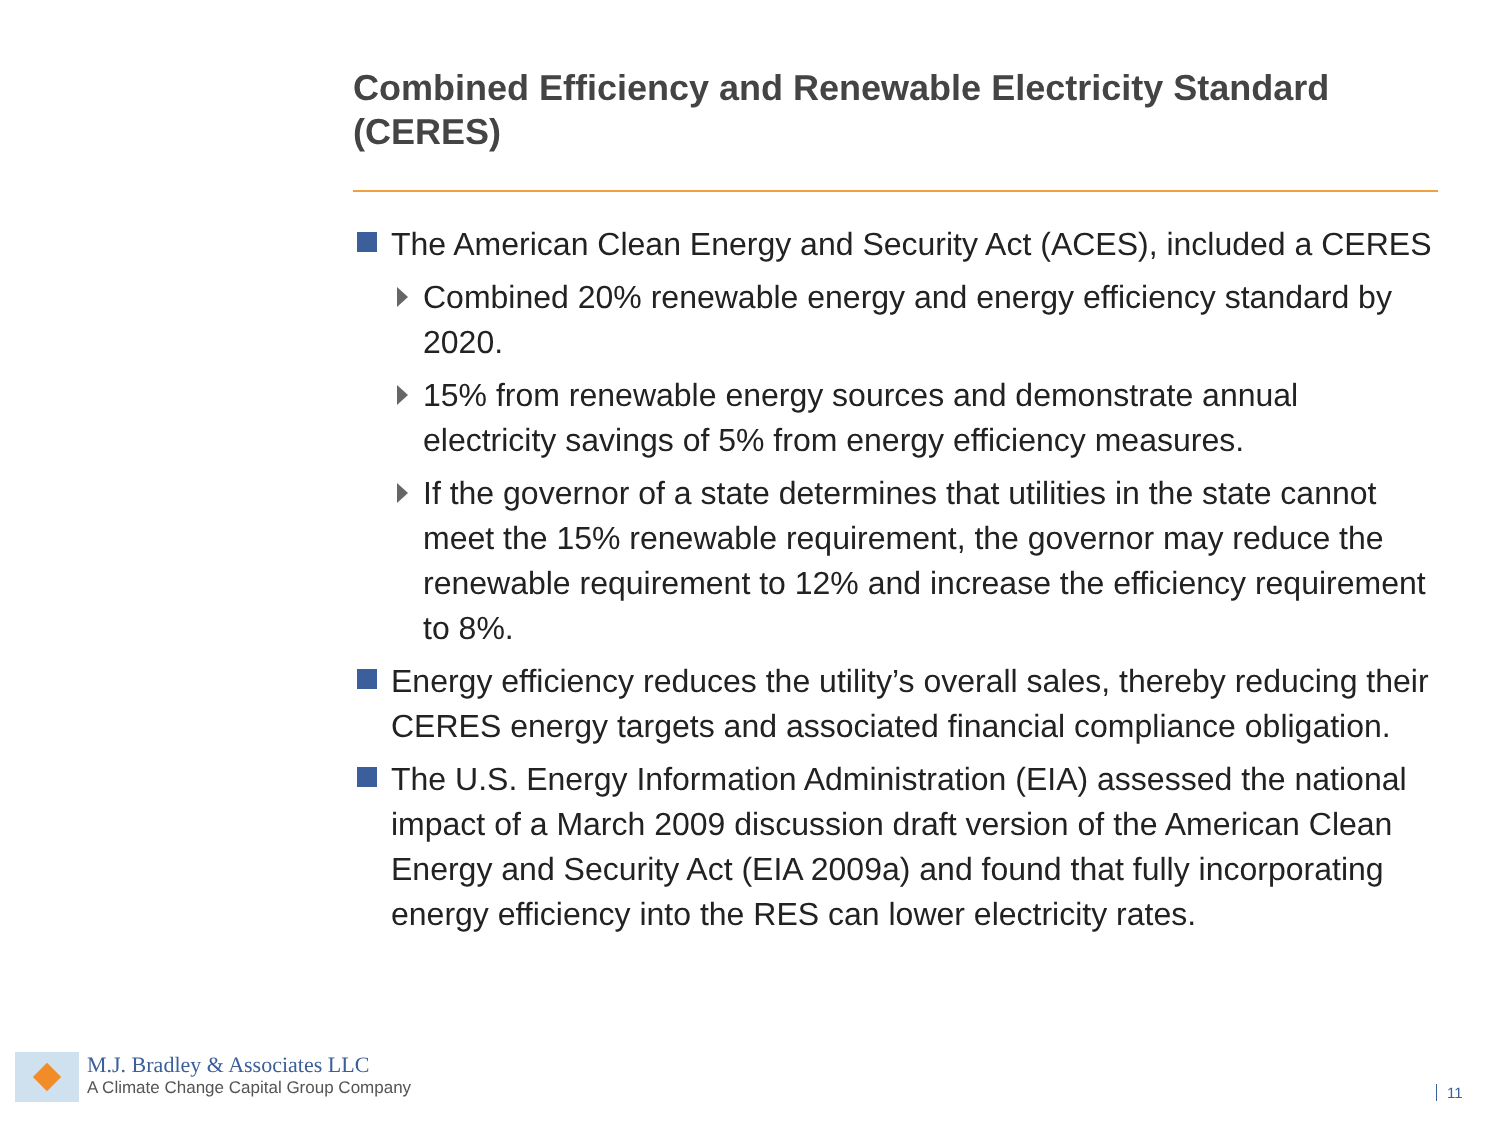Combined Efficiency and Renewable Electricity Standard (CERES)
The American Clean Energy and Security Act (ACES), included a CERES
Combined 20% renewable energy and energy efficiency standard by 2020.
15% from renewable energy sources and demonstrate annual electricity savings of 5% from energy efficiency measures.
If the governor of a state determines that utilities in the state cannot meet the 15% renewable requirement, the governor may reduce the renewable requirement to 12% and increase the efficiency requirement to 8%.
Energy efficiency reduces the utility’s overall sales, thereby reducing their CERES energy targets and associated financial compliance obligation.
The U.S. Energy Information Administration (EIA) assessed the national impact of a March 2009 discussion draft version of the American Clean Energy and Security Act (EIA 2009a) and found that fully incorporating energy efficiency into the RES can lower electricity rates.
M.J. Bradley & Associates LLC
A Climate Change Capital Group Company
11